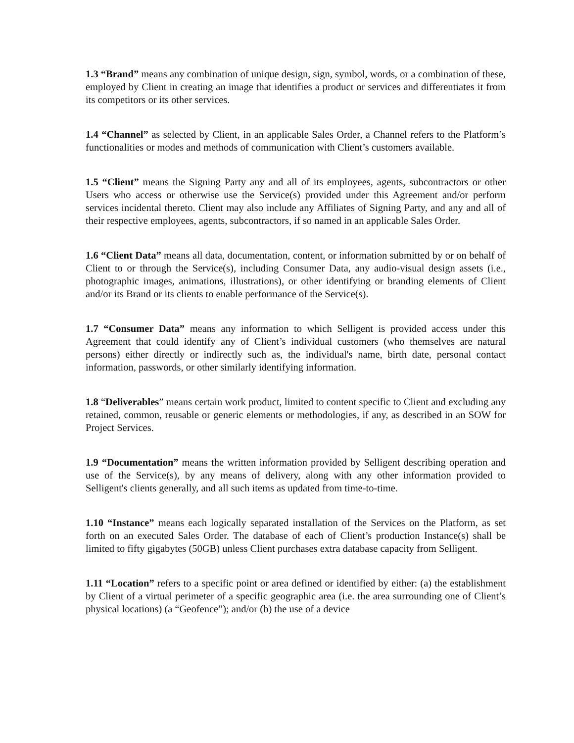1.3 “Brand” means any combination of unique design, sign, symbol, words, or a combination of these, employed by Client in creating an image that identifies a product or services and differentiates it from its competitors or its other services.
1.4 “Channel” as selected by Client, in an applicable Sales Order, a Channel refers to the Platform’s functionalities or modes and methods of communication with Client’s customers available.
1.5 “Client” means the Signing Party any and all of its employees, agents, subcontractors or other Users who access or otherwise use the Service(s) provided under this Agreement and/or perform services incidental thereto. Client may also include any Affiliates of Signing Party, and any and all of their respective employees, agents, subcontractors, if so named in an applicable Sales Order.
1.6 “Client Data” means all data, documentation, content, or information submitted by or on behalf of Client to or through the Service(s), including Consumer Data, any audio-visual design assets (i.e., photographic images, animations, illustrations), or other identifying or branding elements of Client and/or its Brand or its clients to enable performance of the Service(s).
1.7 “Consumer Data” means any information to which Selligent is provided access under this Agreement that could identify any of Client’s individual customers (who themselves are natural persons) either directly or indirectly such as, the individual's name, birth date, personal contact information, passwords, or other similarly identifying information.
1.8 “Deliverables” means certain work product, limited to content specific to Client and excluding any retained, common, reusable or generic elements or methodologies, if any, as described in an SOW for Project Services.
1.9 “Documentation” means the written information provided by Selligent describing operation and use of the Service(s), by any means of delivery, along with any other information provided to Selligent's clients generally, and all such items as updated from time-to-time.
1.10 “Instance” means each logically separated installation of the Services on the Platform, as set forth on an executed Sales Order. The database of each of Client’s production Instance(s) shall be limited to fifty gigabytes (50GB) unless Client purchases extra database capacity from Selligent.
1.11 “Location” refers to a specific point or area defined or identified by either: (a) the establishment by Client of a virtual perimeter of a specific geographic area (i.e. the area surrounding one of Client’s physical locations) (a “Geofence”); and/or (b) the use of a device